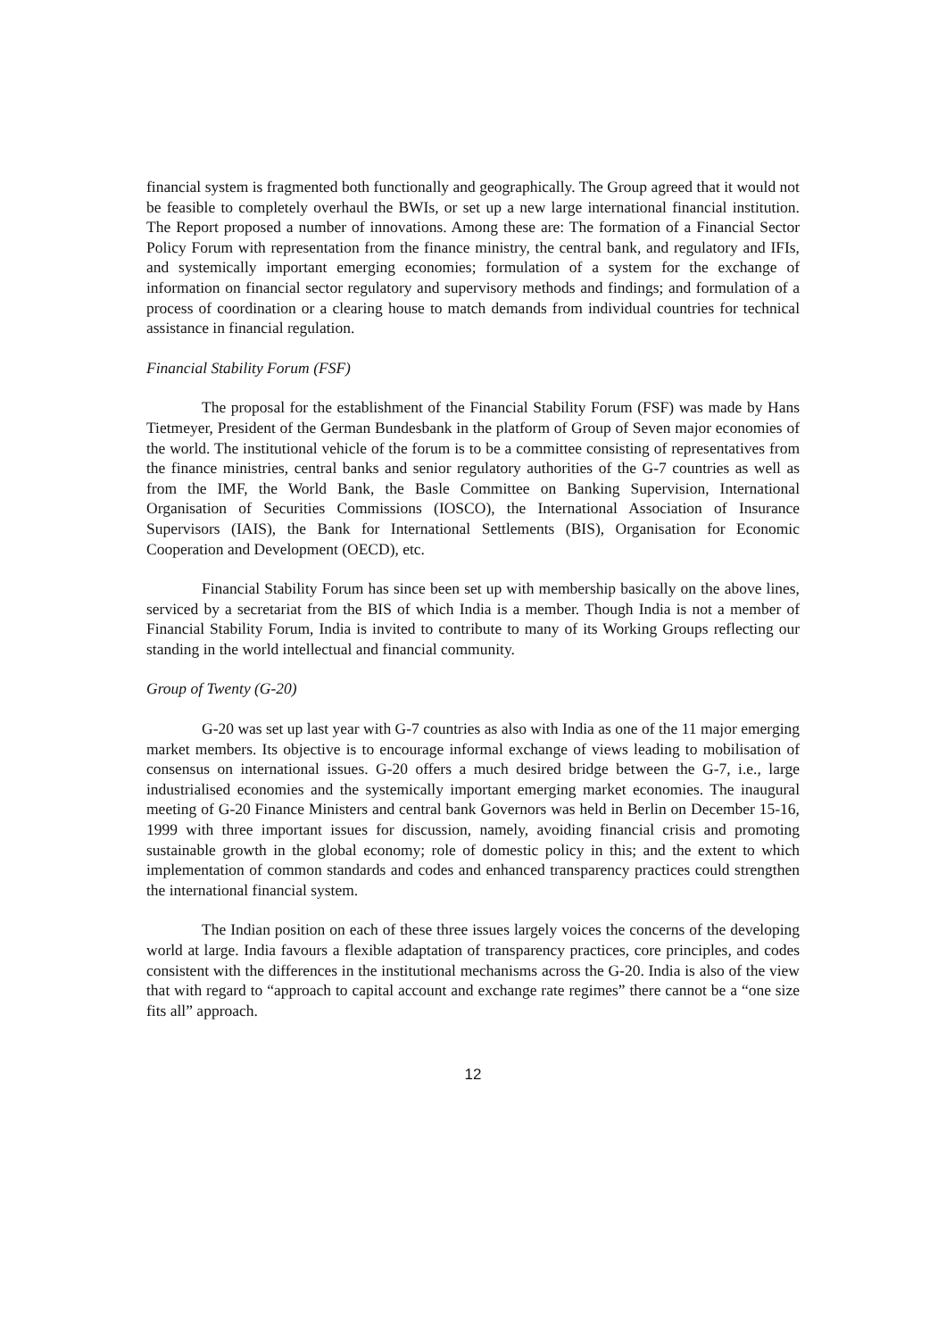financial system is fragmented both functionally and geographically. The Group agreed that it would not be feasible to completely overhaul the BWIs, or set up a new large international financial institution. The Report proposed a number of innovations. Among these are: The formation of a Financial Sector Policy Forum with representation from the finance ministry, the central bank, and regulatory and IFIs, and systemically important emerging economies; formulation of a system for the exchange of information on financial sector regulatory and supervisory methods and findings; and formulation of a process of coordination or a clearing house to match demands from individual countries for technical assistance in financial regulation.
Financial Stability Forum (FSF)
The proposal for the establishment of the Financial Stability Forum (FSF) was made by Hans Tietmeyer, President of the German Bundesbank in the platform of Group of Seven major economies of the world. The institutional vehicle of the forum is to be a committee consisting of representatives from the finance ministries, central banks and senior regulatory authorities of the G-7 countries as well as from the IMF, the World Bank, the Basle Committee on Banking Supervision, International Organisation of Securities Commissions (IOSCO), the International Association of Insurance Supervisors (IAIS), the Bank for International Settlements (BIS), Organisation for Economic Cooperation and Development (OECD), etc.
Financial Stability Forum has since been set up with membership basically on the above lines, serviced by a secretariat from the BIS of which India is a member. Though India is not a member of Financial Stability Forum, India is invited to contribute to many of its Working Groups reflecting our standing in the world intellectual and financial community.
Group of Twenty (G-20)
G-20 was set up last year with G-7 countries as also with India as one of the 11 major emerging market members. Its objective is to encourage informal exchange of views leading to mobilisation of consensus on international issues. G-20 offers a much desired bridge between the G-7, i.e., large industrialised economies and the systemically important emerging market economies. The inaugural meeting of G-20 Finance Ministers and central bank Governors was held in Berlin on December 15-16, 1999 with three important issues for discussion, namely, avoiding financial crisis and promoting sustainable growth in the global economy; role of domestic policy in this; and the extent to which implementation of common standards and codes and enhanced transparency practices could strengthen the international financial system.
The Indian position on each of these three issues largely voices the concerns of the developing world at large. India favours a flexible adaptation of transparency practices, core principles, and codes consistent with the differences in the institutional mechanisms across the G-20. India is also of the view that with regard to “approach to capital account and exchange rate regimes” there cannot be a “one size fits all” approach.
12